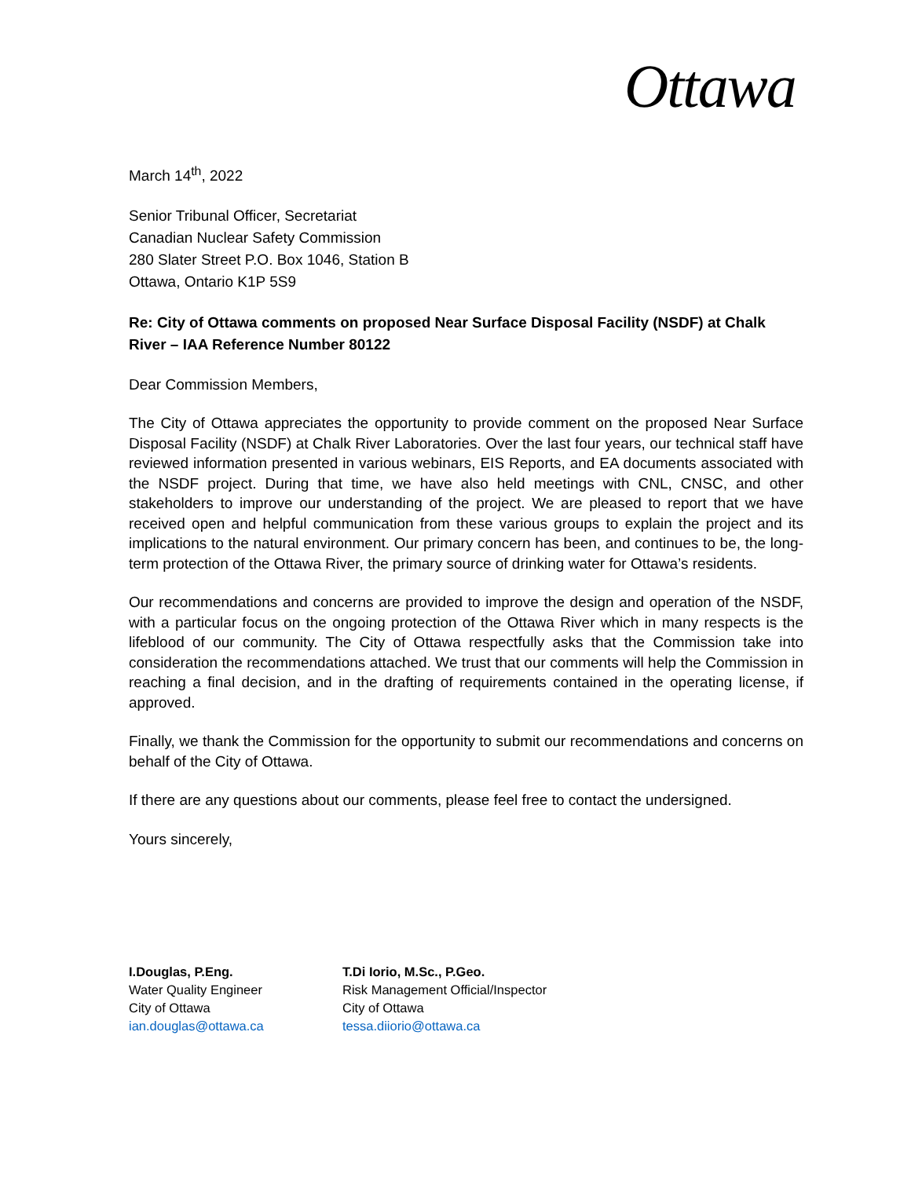Ottawa
March 14<sup>th</sup>, 2022
Senior Tribunal Officer, Secretariat
Canadian Nuclear Safety Commission
280 Slater Street P.O. Box 1046, Station B
Ottawa, Ontario K1P 5S9
Re: City of Ottawa comments on proposed Near Surface Disposal Facility (NSDF) at Chalk River – IAA Reference Number 80122
Dear Commission Members,
The City of Ottawa appreciates the opportunity to provide comment on the proposed Near Surface Disposal Facility (NSDF) at Chalk River Laboratories. Over the last four years, our technical staff have reviewed information presented in various webinars, EIS Reports, and EA documents associated with the NSDF project. During that time, we have also held meetings with CNL, CNSC, and other stakeholders to improve our understanding of the project. We are pleased to report that we have received open and helpful communication from these various groups to explain the project and its implications to the natural environment. Our primary concern has been, and continues to be, the long-term protection of the Ottawa River, the primary source of drinking water for Ottawa’s residents.
Our recommendations and concerns are provided to improve the design and operation of the NSDF, with a particular focus on the ongoing protection of the Ottawa River which in many respects is the lifeblood of our community. The City of Ottawa respectfully asks that the Commission take into consideration the recommendations attached. We trust that our comments will help the Commission in reaching a final decision, and in the drafting of requirements contained in the operating license, if approved.
Finally, we thank the Commission for the opportunity to submit our recommendations and concerns on behalf of the City of Ottawa.
If there are any questions about our comments, please feel free to contact the undersigned.
Yours sincerely,
I.Douglas, P.Eng.
Water Quality Engineer
City of Ottawa
ian.douglas@ottawa.ca
T.Di Iorio, M.Sc., P.Geo.
Risk Management Official/Inspector
City of Ottawa
tessa.diiorio@ottawa.ca